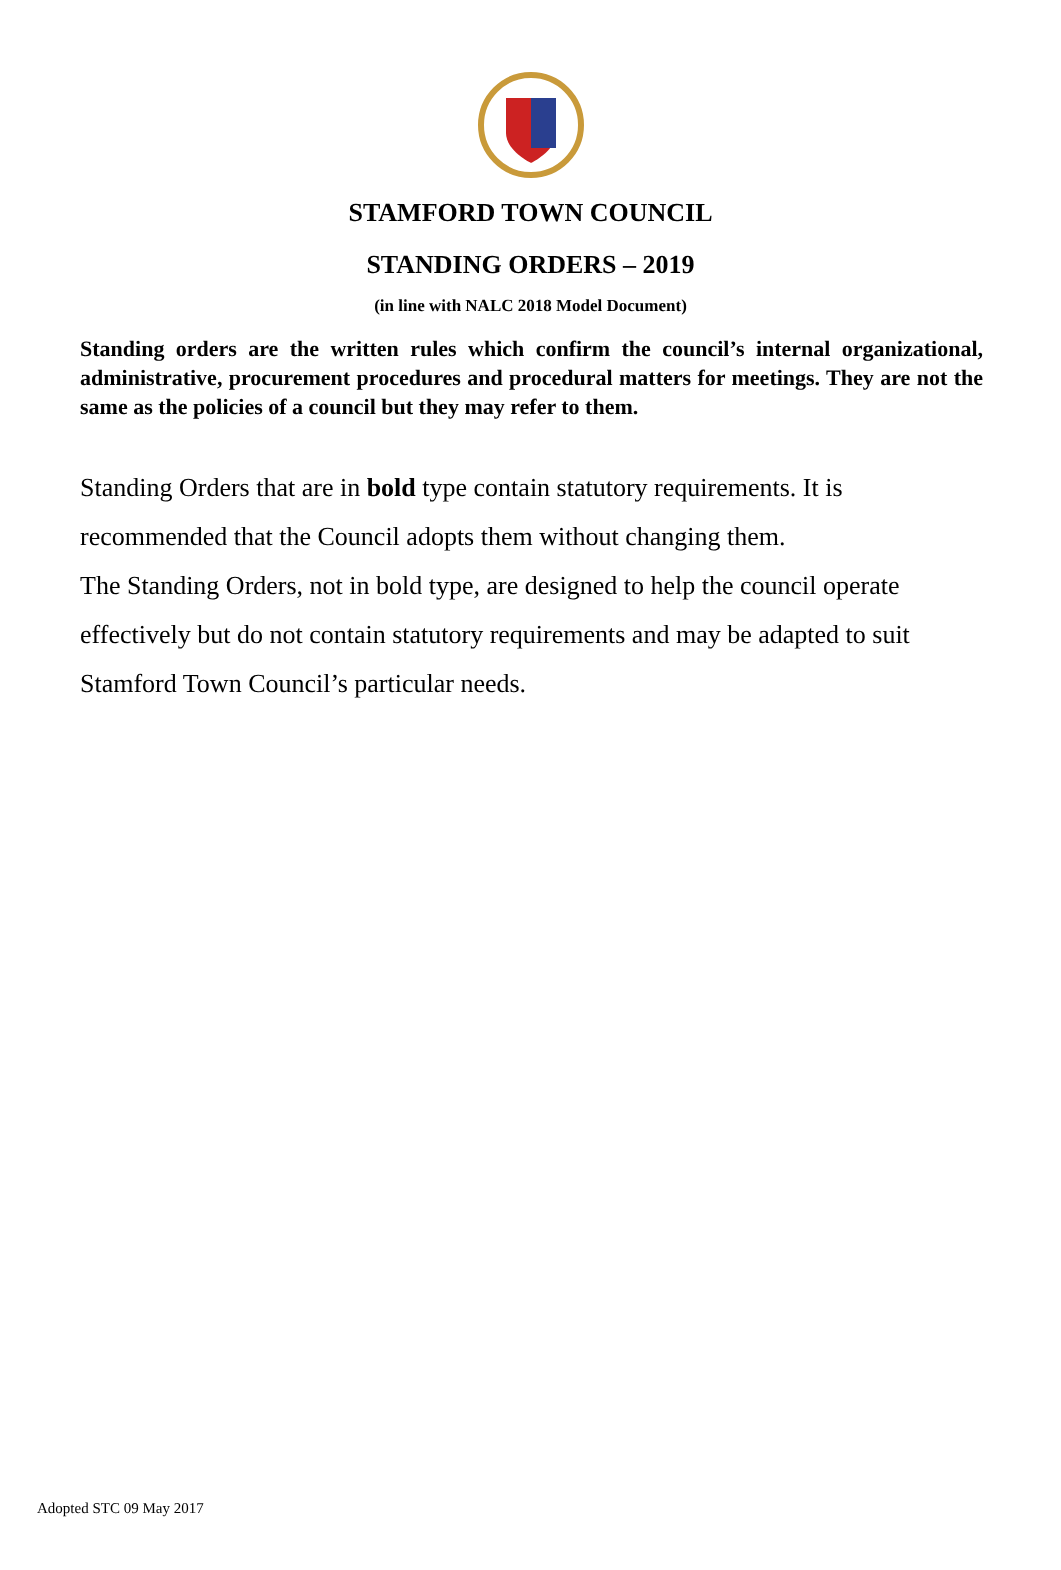STAMFORD TOWN COUNCIL
STANDING ORDERS – 2019
(in line with NALC 2018 Model Document)
Standing orders are the written rules which confirm the council’s internal organizational, administrative, procurement procedures and procedural matters for meetings. They are not the same as the policies of a council but they may refer to them.
Standing Orders that are in bold type contain statutory requirements. It is recommended that the Council adopts them without changing them.
The Standing Orders, not in bold type, are designed to help the council operate effectively but do not contain statutory requirements and may be adapted to suit Stamford Town Council’s particular needs.
Adopted STC 09 May 2017